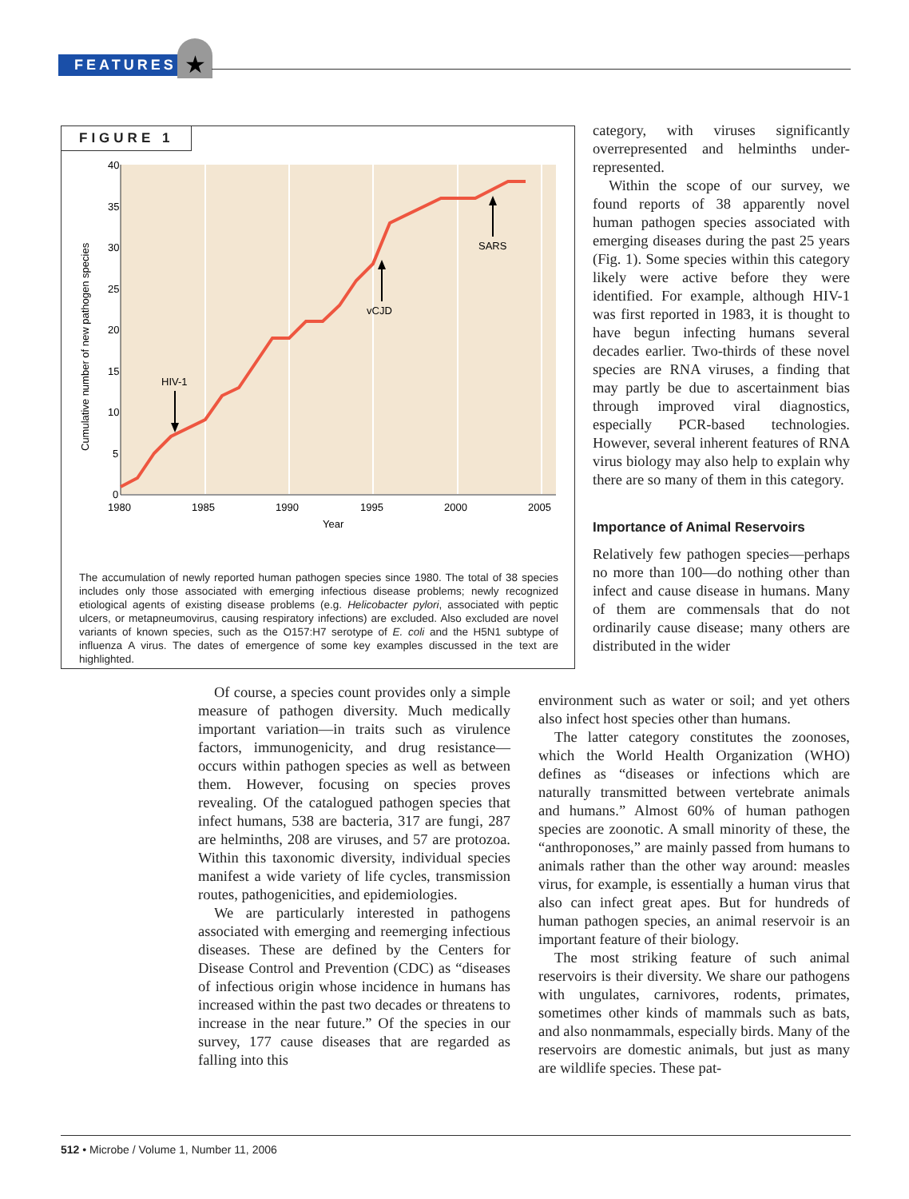FEATURES ★
FIGURE 1
40
35
30
25
20
15
10
5
0
1980
1985
1990
1995
2000
2005
Year
Cumulative number of new pathogen species
HIV-1
vCJD
SARS
The accumulation of newly reported human pathogen species since 1980. The total of 38 species includes only those associated with emerging infectious disease problems; newly recognized etiological agents of existing disease problems (e.g. Helicobacter pylori, associated with peptic ulcers, or metapneumovirus, causing respiratory infections) are excluded. Also excluded are novel variants of known species, such as the O157:H7 serotype of E. coli and the H5N1 subtype of influenza A virus. The dates of emergence of some key examples discussed in the text are highlighted.
category, with viruses significantly overrepresented and helminths under-represented.
Within the scope of our survey, we found reports of 38 apparently novel human pathogen species associated with emerging diseases during the past 25 years (Fig. 1). Some species within this category likely were active before they were identified. For example, although HIV-1 was first reported in 1983, it is thought to have begun infecting humans several decades earlier. Two-thirds of these novel species are RNA viruses, a finding that may partly be due to ascertainment bias through improved viral diagnostics, especially PCR-based technologies. However, several inherent features of RNA virus biology may also help to explain why there are so many of them in this category.
Importance of Animal Reservoirs
Relatively few pathogen species—perhaps no more than 100—do nothing other than infect and cause disease in humans. Many of them are commensals that do not ordinarily cause disease; many others are distributed in the wider
Of course, a species count provides only a simple measure of pathogen diversity. Much medically important variation—in traits such as virulence factors, immunogenicity, and drug resistance—occurs within pathogen species as well as between them. However, focusing on species proves revealing. Of the catalogued pathogen species that infect humans, 538 are bacteria, 317 are fungi, 287 are helminths, 208 are viruses, and 57 are protozoa. Within this taxonomic diversity, individual species manifest a wide variety of life cycles, transmission routes, pathogenicities, and epidemiologies.
We are particularly interested in pathogens associated with emerging and reemerging infectious diseases. These are defined by the Centers for Disease Control and Prevention (CDC) as “diseases of infectious origin whose incidence in humans has increased within the past two decades or threatens to increase in the near future.” Of the species in our survey, 177 cause diseases that are regarded as falling into this
environment such as water or soil; and yet others also infect host species other than humans.
The latter category constitutes the zoonoses, which the World Health Organization (WHO) defines as “diseases or infections which are naturally transmitted between vertebrate animals and humans.” Almost 60% of human pathogen species are zoonotic. A small minority of these, the “anthroponoses,” are mainly passed from humans to animals rather than the other way around: measles virus, for example, is essentially a human virus that also can infect great apes. But for hundreds of human pathogen species, an animal reservoir is an important feature of their biology.
The most striking feature of such animal reservoirs is their diversity. We share our pathogens with ungulates, carnivores, rodents, primates, sometimes other kinds of mammals such as bats, and also nonmammals, especially birds. Many of the reservoirs are domestic animals, but just as many are wildlife species. These pat-
512 • Microbe / Volume 1, Number 11, 2006